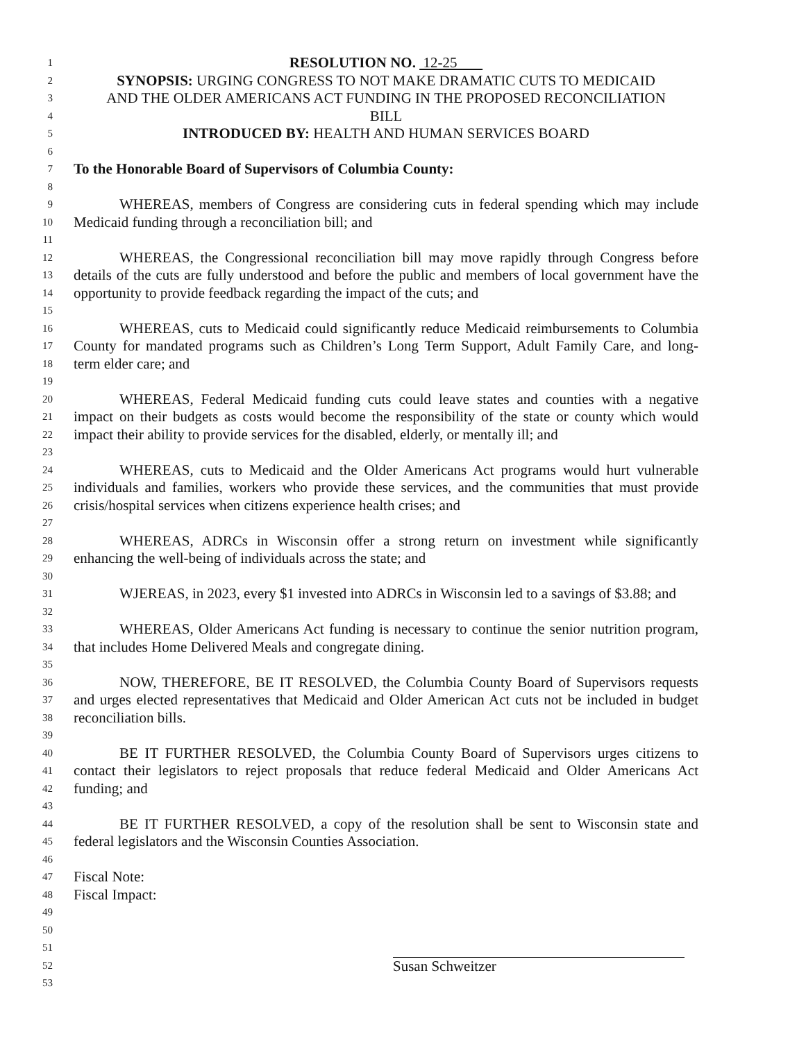1 RESOLUTION NO. 12-25
2 SYNOPSIS: URGING CONGRESS TO NOT MAKE DRAMATIC CUTS TO MEDICAID
3 AND THE OLDER AMERICANS ACT FUNDING IN THE PROPOSED RECONCILIATION
4 BILL
5 INTRODUCED BY: HEALTH AND HUMAN SERVICES BOARD
6
7 To the Honorable Board of Supervisors of Columbia County:
8
9 WHEREAS, members of Congress are considering cuts in federal spending which may include
10 Medicaid funding through a reconciliation bill; and
11
12 WHEREAS, the Congressional reconciliation bill may move rapidly through Congress before
13 details of the cuts are fully understood and before the public and members of local government have the
14 opportunity to provide feedback regarding the impact of the cuts; and
15
16 WHEREAS, cuts to Medicaid could significantly reduce Medicaid reimbursements to Columbia
17 County for mandated programs such as Children’s Long Term Support, Adult Family Care, and long-
18 term elder care; and
19
20 WHEREAS, Federal Medicaid funding cuts could leave states and counties with a negative
21 impact on their budgets as costs would become the responsibility of the state or county which would
22 impact their ability to provide services for the disabled, elderly, or mentally ill; and
23
24 WHEREAS, cuts to Medicaid and the Older Americans Act programs would hurt vulnerable
25 individuals and families, workers who provide these services, and the communities that must provide
26 crisis/hospital services when citizens experience health crises; and
27
28 WHEREAS, ADRCs in Wisconsin offer a strong return on investment while significantly
29 enhancing the well-being of individuals across the state; and
30
31 WJEREAS, in 2023, every $1 invested into ADRCs in Wisconsin led to a savings of $3.88; and
32
33 WHEREAS, Older Americans Act funding is necessary to continue the senior nutrition program,
34 that includes Home Delivered Meals and congregate dining.
35
36 NOW, THEREFORE, BE IT RESOLVED, the Columbia County Board of Supervisors requests
37 and urges elected representatives that Medicaid and Older American Act cuts not be included in budget
38 reconciliation bills.
39
40 BE IT FURTHER RESOLVED, the Columbia County Board of Supervisors urges citizens to
41 contact their legislators to reject proposals that reduce federal Medicaid and Older Americans Act
42 funding; and
43
44 BE IT FURTHER RESOLVED, a copy of the resolution shall be sent to Wisconsin state and
45 federal legislators and the Wisconsin Counties Association.
46
47 Fiscal Note:
48 Fiscal Impact:
49
50
51
52 Susan Schweitzer
53